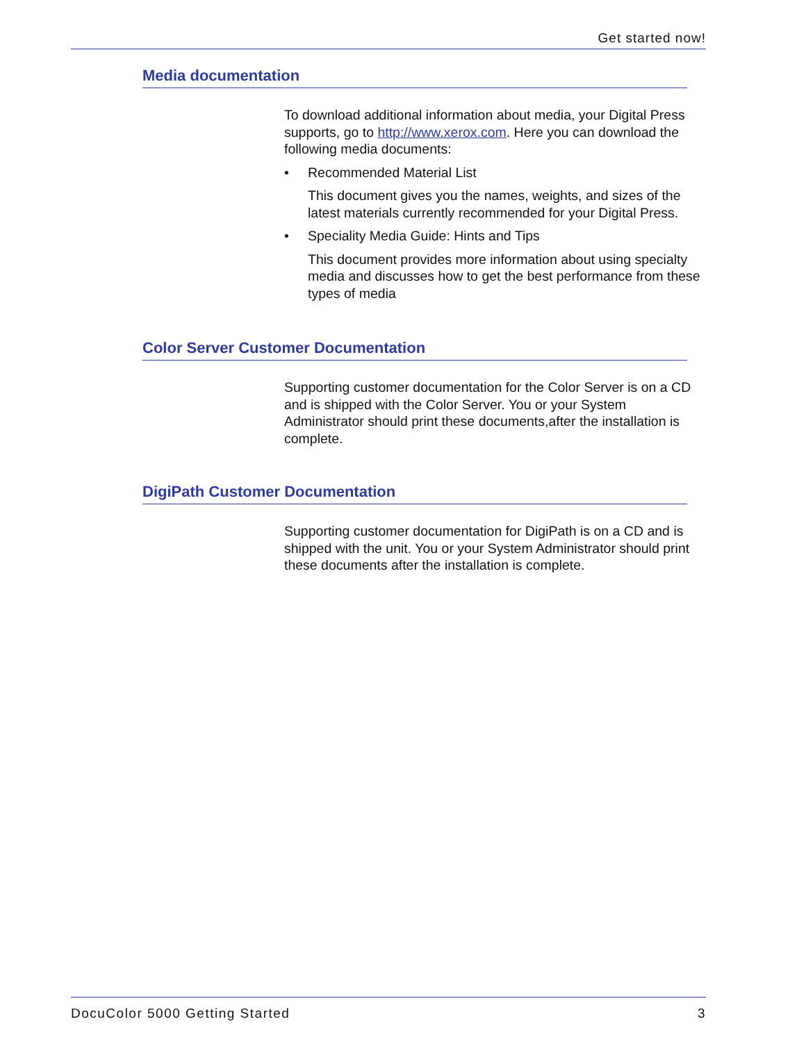Get started now!
Media documentation
To download additional information about media, your Digital Press supports, go to http://www.xerox.com. Here you can download the following media documents:
• Recommended Material List
This document gives you the names, weights, and sizes of the latest materials currently recommended for your Digital Press.
• Speciality Media Guide: Hints and Tips
This document provides more information about using specialty media and discusses how to get the best performance from these types of media
Color Server Customer Documentation
Supporting customer documentation for the Color Server is on a CD and is shipped with the Color Server. You or your System Administrator should print these documents,after the installation is complete.
DigiPath Customer Documentation
Supporting customer documentation for DigiPath is on a CD and is shipped with the unit. You or your System Administrator should print these documents after the installation is complete.
DocuColor 5000 Getting Started 3